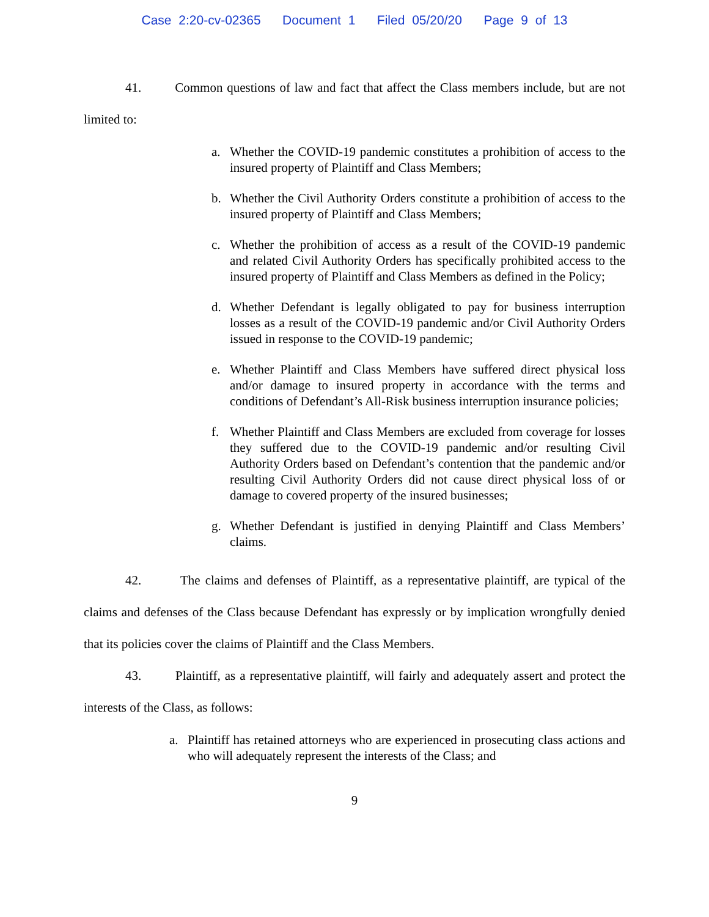Case 2:20-cv-02365 Document 1 Filed 05/20/20 Page 9 of 13
41. Common questions of law and fact that affect the Class members include, but are not limited to:
a. Whether the COVID-19 pandemic constitutes a prohibition of access to the insured property of Plaintiff and Class Members;
b. Whether the Civil Authority Orders constitute a prohibition of access to the insured property of Plaintiff and Class Members;
c. Whether the prohibition of access as a result of the COVID-19 pandemic and related Civil Authority Orders has specifically prohibited access to the insured property of Plaintiff and Class Members as defined in the Policy;
d. Whether Defendant is legally obligated to pay for business interruption losses as a result of the COVID-19 pandemic and/or Civil Authority Orders issued in response to the COVID-19 pandemic;
e. Whether Plaintiff and Class Members have suffered direct physical loss and/or damage to insured property in accordance with the terms and conditions of Defendant’s All-Risk business interruption insurance policies;
f. Whether Plaintiff and Class Members are excluded from coverage for losses they suffered due to the COVID-19 pandemic and/or resulting Civil Authority Orders based on Defendant’s contention that the pandemic and/or resulting Civil Authority Orders did not cause direct physical loss of or damage to covered property of the insured businesses;
g. Whether Defendant is justified in denying Plaintiff and Class Members’ claims.
42. The claims and defenses of Plaintiff, as a representative plaintiff, are typical of the claims and defenses of the Class because Defendant has expressly or by implication wrongfully denied that its policies cover the claims of Plaintiff and the Class Members.
43. Plaintiff, as a representative plaintiff, will fairly and adequately assert and protect the interests of the Class, as follows:
a. Plaintiff has retained attorneys who are experienced in prosecuting class actions and who will adequately represent the interests of the Class; and
9